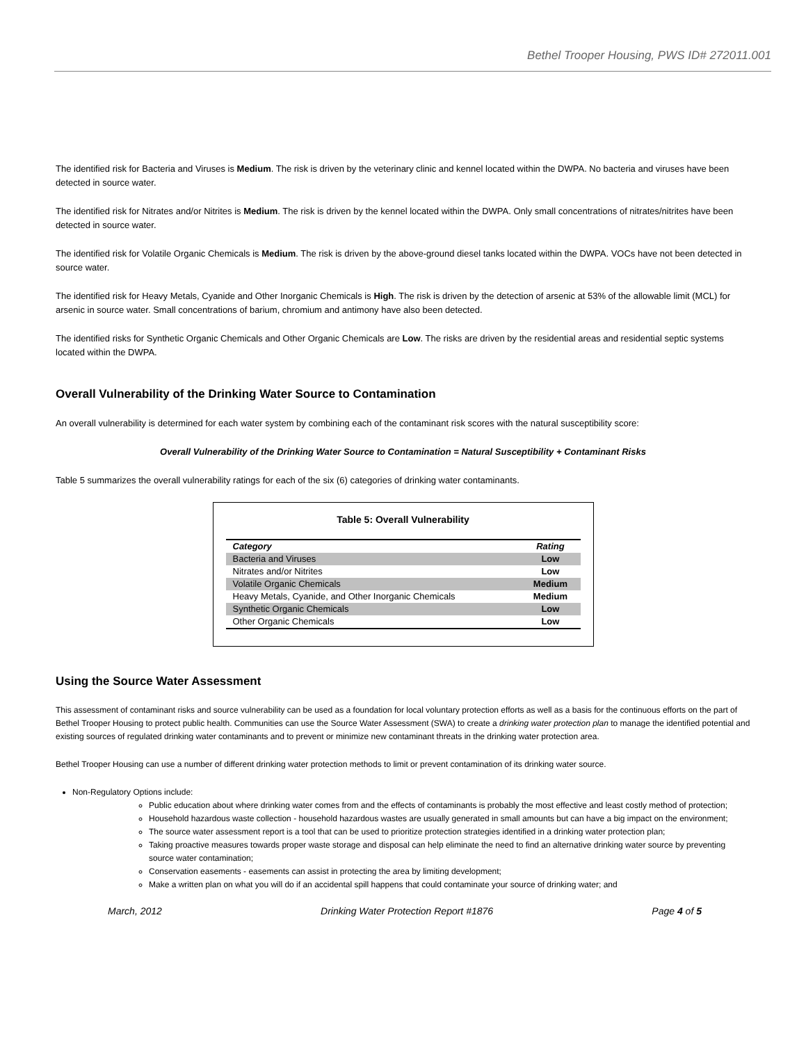Bethel Trooper Housing, PWS ID# 272011.001
The identified risk for Bacteria and Viruses is Medium. The risk is driven by the veterinary clinic and kennel located within the DWPA. No bacteria and viruses have been detected in source water.
The identified risk for Nitrates and/or Nitrites is Medium. The risk is driven by the kennel located within the DWPA. Only small concentrations of nitrates/nitrites have been detected in source water.
The identified risk for Volatile Organic Chemicals is Medium. The risk is driven by the above-ground diesel tanks located within the DWPA. VOCs have not been detected in source water.
The identified risk for Heavy Metals, Cyanide and Other Inorganic Chemicals is High. The risk is driven by the detection of arsenic at 53% of the allowable limit (MCL) for arsenic in source water. Small concentrations of barium, chromium and antimony have also been detected.
The identified risks for Synthetic Organic Chemicals and Other Organic Chemicals are Low. The risks are driven by the residential areas and residential septic systems located within the DWPA.
Overall Vulnerability of the Drinking Water Source to Contamination
An overall vulnerability is determined for each water system by combining each of the contaminant risk scores with the natural susceptibility score:
Overall Vulnerability of the Drinking Water Source to Contamination = Natural Susceptibility + Contaminant Risks
Table 5 summarizes the overall vulnerability ratings for each of the six (6) categories of drinking water contaminants.
Table 5: Overall Vulnerability
| Category | Rating |
| --- | --- |
| Bacteria and Viruses | Low |
| Nitrates and/or Nitrites | Low |
| Volatile Organic Chemicals | Medium |
| Heavy Metals, Cyanide, and Other Inorganic Chemicals | Medium |
| Synthetic Organic Chemicals | Low |
| Other Organic Chemicals | Low |
Using the Source Water Assessment
This assessment of contaminant risks and source vulnerability can be used as a foundation for local voluntary protection efforts as well as a basis for the continuous efforts on the part of Bethel Trooper Housing to protect public health. Communities can use the Source Water Assessment (SWA) to create a drinking water protection plan to manage the identified potential and existing sources of regulated drinking water contaminants and to prevent or minimize new contaminant threats in the drinking water protection area.
Bethel Trooper Housing can use a number of different drinking water protection methods to limit or prevent contamination of its drinking water source.
Non-Regulatory Options include:
Public education about where drinking water comes from and the effects of contaminants is probably the most effective and least costly method of protection;
Household hazardous waste collection - household hazardous wastes are usually generated in small amounts but can have a big impact on the environment;
The source water assessment report is a tool that can be used to prioritize protection strategies identified in a drinking water protection plan;
Taking proactive measures towards proper waste storage and disposal can help eliminate the need to find an alternative drinking water source by preventing source water contamination;
Conservation easements - easements can assist in protecting the area by limiting development;
Make a written plan on what you will do if an accidental spill happens that could contaminate your source of drinking water; and
March, 2012 Drinking Water Protection Report #1876 Page 4 of 5